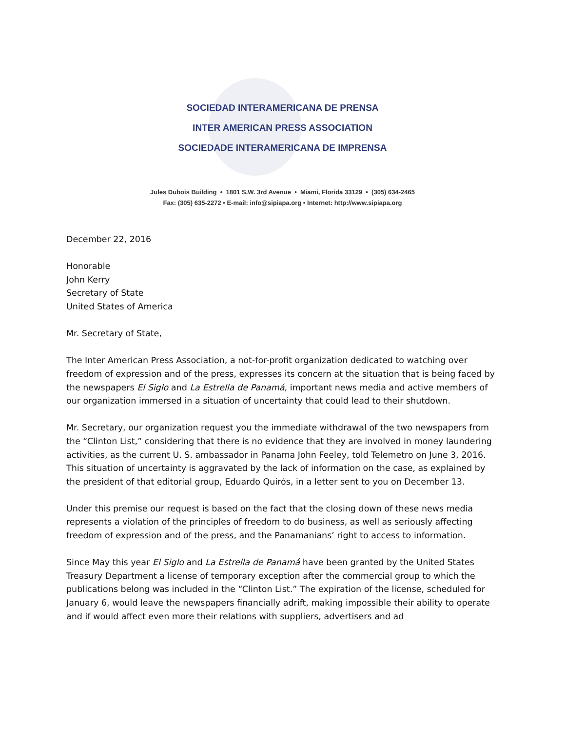SOCIEDAD INTERAMERICANA DE PRENSA
INTER AMERICAN PRESS ASSOCIATION
SOCIEDADE INTERAMERICANA DE IMPRENSA
Jules Dubois Building • 1801 S.W. 3rd Avenue • Miami, Florida 33129 • (305) 634-2465
Fax: (305) 635-2272 • E-mail: info@sipiapa.org • Internet: http://www.sipiapa.org
December 22, 2016
Honorable
John Kerry
Secretary of State
United States of America
Mr. Secretary of State,
The Inter American Press Association, a not-for-profit organization dedicated to watching over freedom of expression and of the press, expresses its concern at the situation that is being faced by the newspapers El Siglo and La Estrella de Panamá, important news media and active members of our organization immersed in a situation of uncertainty that could lead to their shutdown.
Mr. Secretary, our organization request you the immediate withdrawal of the two newspapers from the “Clinton List,” considering that there is no evidence that they are involved in money laundering activities, as the current U. S. ambassador in Panama John Feeley, told Telemetro on June 3, 2016. This situation of uncertainty is aggravated by the lack of information on the case, as explained by the president of that editorial group, Eduardo Quirós, in a letter sent to you on December 13.
Under this premise our request is based on the fact that the closing down of these news media represents a violation of the principles of freedom to do business, as well as seriously affecting freedom of expression and of the press, and the Panamanians’ right to access to information.
Since May this year El Siglo and La Estrella de Panamá have been granted by the United States Treasury Department a license of temporary exception after the commercial group to which the publications belong was included in the “Clinton List.” The expiration of the license, scheduled for January 6, would leave the newspapers financially adrift, making impossible their ability to operate and if would affect even more their relations with suppliers, advertisers and ad